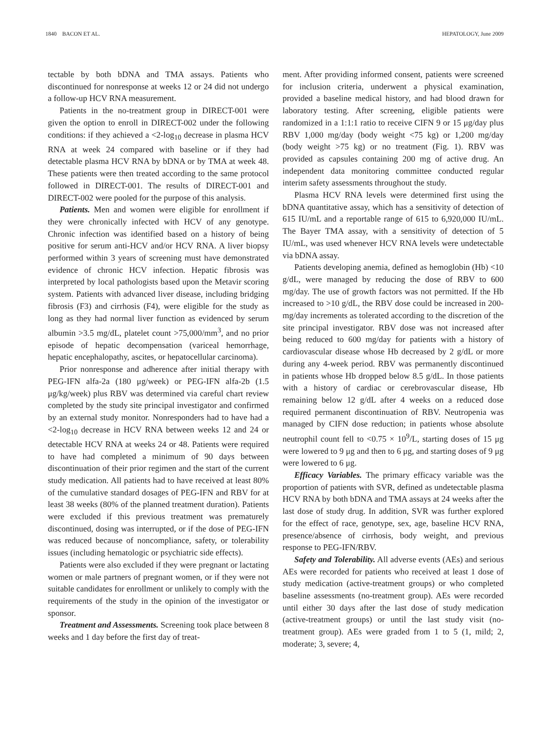1840 BACON ET AL. HEPATOLOGY, June 2009
tectable by both bDNA and TMA assays. Patients who discontinued for nonresponse at weeks 12 or 24 did not undergo a follow-up HCV RNA measurement.
Patients in the no-treatment group in DIRECT-001 were given the option to enroll in DIRECT-002 under the following conditions: if they achieved a <2-log<sub>10</sub> decrease in plasma HCV RNA at week 24 compared with baseline or if they had detectable plasma HCV RNA by bDNA or by TMA at week 48. These patients were then treated according to the same protocol followed in DIRECT-001. The results of DIRECT-001 and DIRECT-002 were pooled for the purpose of this analysis.
Patients. Men and women were eligible for enrollment if they were chronically infected with HCV of any genotype. Chronic infection was identified based on a history of being positive for serum anti-HCV and/or HCV RNA. A liver biopsy performed within 3 years of screening must have demonstrated evidence of chronic HCV infection. Hepatic fibrosis was interpreted by local pathologists based upon the Metavir scoring system. Patients with advanced liver disease, including bridging fibrosis (F3) and cirrhosis (F4), were eligible for the study as long as they had normal liver function as evidenced by serum albumin >3.5 mg/dL, platelet count >75,000/mm<sup>3</sup>, and no prior episode of hepatic decompensation (variceal hemorrhage, hepatic encephalopathy, ascites, or hepatocellular carcinoma).
Prior nonresponse and adherence after initial therapy with PEG-IFN alfa-2a (180 μg/week) or PEG-IFN alfa-2b (1.5 μg/kg/week) plus RBV was determined via careful chart review completed by the study site principal investigator and confirmed by an external study monitor. Nonresponders had to have had a <2-log<sub>10</sub> decrease in HCV RNA between weeks 12 and 24 or detectable HCV RNA at weeks 24 or 48. Patients were required to have had completed a minimum of 90 days between discontinuation of their prior regimen and the start of the current study medication. All patients had to have received at least 80% of the cumulative standard dosages of PEG-IFN and RBV for at least 38 weeks (80% of the planned treatment duration). Patients were excluded if this previous treatment was prematurely discontinued, dosing was interrupted, or if the dose of PEG-IFN was reduced because of noncompliance, safety, or tolerability issues (including hematologic or psychiatric side effects).
Patients were also excluded if they were pregnant or lactating women or male partners of pregnant women, or if they were not suitable candidates for enrollment or unlikely to comply with the requirements of the study in the opinion of the investigator or sponsor.
Treatment and Assessments. Screening took place between 8 weeks and 1 day before the first day of treat-
ment. After providing informed consent, patients were screened for inclusion criteria, underwent a physical examination, provided a baseline medical history, and had blood drawn for laboratory testing. After screening, eligible patients were randomized in a 1:1:1 ratio to receive CIFN 9 or 15 μg/day plus RBV 1,000 mg/day (body weight <75 kg) or 1,200 mg/day (body weight >75 kg) or no treatment (Fig. 1). RBV was provided as capsules containing 200 mg of active drug. An independent data monitoring committee conducted regular interim safety assessments throughout the study.
Plasma HCV RNA levels were determined first using the bDNA quantitative assay, which has a sensitivity of detection of 615 IU/mL and a reportable range of 615 to 6,920,000 IU/mL. The Bayer TMA assay, with a sensitivity of detection of 5 IU/mL, was used whenever HCV RNA levels were undetectable via bDNA assay.
Patients developing anemia, defined as hemoglobin (Hb) <10 g/dL, were managed by reducing the dose of RBV to 600 mg/day. The use of growth factors was not permitted. If the Hb increased to >10 g/dL, the RBV dose could be increased in 200-mg/day increments as tolerated according to the discretion of the site principal investigator. RBV dose was not increased after being reduced to 600 mg/day for patients with a history of cardiovascular disease whose Hb decreased by 2 g/dL or more during any 4-week period. RBV was permanently discontinued in patients whose Hb dropped below 8.5 g/dL. In those patients with a history of cardiac or cerebrovascular disease, Hb remaining below 12 g/dL after 4 weeks on a reduced dose required permanent discontinuation of RBV. Neutropenia was managed by CIFN dose reduction; in patients whose absolute neutrophil count fell to <0.75 × 10<sup>9</sup>/L, starting doses of 15 μg were lowered to 9 μg and then to 6 μg, and starting doses of 9 μg were lowered to 6 μg.
Efficacy Variables. The primary efficacy variable was the proportion of patients with SVR, defined as undetectable plasma HCV RNA by both bDNA and TMA assays at 24 weeks after the last dose of study drug. In addition, SVR was further explored for the effect of race, genotype, sex, age, baseline HCV RNA, presence/absence of cirrhosis, body weight, and previous response to PEG-IFN/RBV.
Safety and Tolerability. All adverse events (AEs) and serious AEs were recorded for patients who received at least 1 dose of study medication (active-treatment groups) or who completed baseline assessments (no-treatment group). AEs were recorded until either 30 days after the last dose of study medication (active-treatment groups) or until the last study visit (no-treatment group). AEs were graded from 1 to 5 (1, mild; 2, moderate; 3, severe; 4,